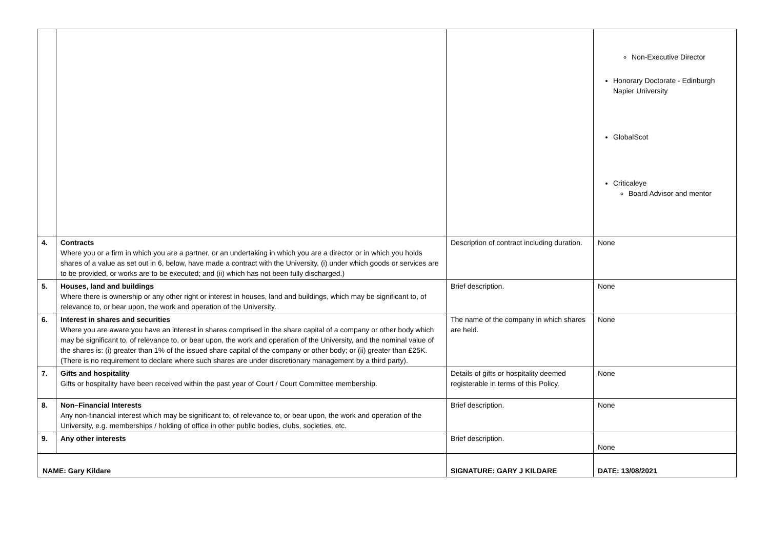| | | | | Non-Executive Director Honorary Doctorate - Edinburgh Napier University GlobalScot Criticaleye Board Advisor and mentor |
| 4. | Contracts Where you or a firm in which you are a partner, or an undertaking in which you are a director or in which you holds shares of a value as set out in 6, below, have made a contract with the University, (i) under which goods or services are to be provided, or works are to be executed; and (ii) which has not been fully discharged.) | | Description of contract including duration. | None |
| 5. | Houses, land and buildings Where there is ownership or any other right or interest in houses, land and buildings, which may be significant to, of relevance to, or bear upon, the work and operation of the University. | | Brief description. | None |
| 6. | Interest in shares and securities Where you are aware you have an interest in shares comprised in the share capital of a company or other body which may be significant to, of relevance to, or bear upon, the work and operation of the University, and the nominal value of the shares is: (i) greater than 1% of the issued share capital of the company or other body; or (ii) greater than £25K. (There is no requirement to declare where such shares are under discretionary management by a third party). | | The name of the company in which shares are held. | None |
| 7. | Gifts and hospitality Gifts or hospitality have been received within the past year of Court / Court Committee membership. | | Details of gifts or hospitality deemed registerable in terms of this Policy. | None |
| 8. | Non–Financial Interests Any non-financial interest which may be significant to, of relevance to, or bear upon, the work and operation of the University, e.g. memberships / holding of office in other public bodies, clubs, societies, etc. | | Brief description. | None |
| 9. | Any other interests | | Brief description. | None |
| NAME: Gary Kildare | | SIGNATURE: GARY J KILDARE | | DATE: 13/08/2021 |